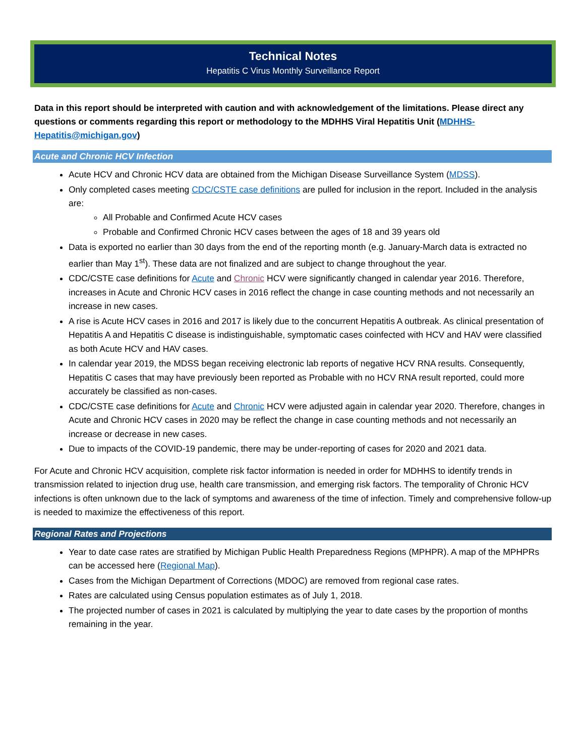Technical Notes
Hepatitis C Virus Monthly Surveillance Report
Data in this report should be interpreted with caution and with acknowledgement of the limitations. Please direct any questions or comments regarding this report or methodology to the MDHHS Viral Hepatitis Unit (MDHHS-Hepatitis@michigan.gov)
Acute and Chronic HCV Infection
Acute HCV and Chronic HCV data are obtained from the Michigan Disease Surveillance System (MDSS).
Only completed cases meeting CDC/CSTE case definitions are pulled for inclusion in the report. Included in the analysis are:
All Probable and Confirmed Acute HCV cases
Probable and Confirmed Chronic HCV cases between the ages of 18 and 39 years old
Data is exported no earlier than 30 days from the end of the reporting month (e.g. January-March data is extracted no earlier than May 1<sup>st</sup>). These data are not finalized and are subject to change throughout the year.
CDC/CSTE case definitions for Acute and Chronic HCV were significantly changed in calendar year 2016. Therefore, increases in Acute and Chronic HCV cases in 2016 reflect the change in case counting methods and not necessarily an increase in new cases.
A rise is Acute HCV cases in 2016 and 2017 is likely due to the concurrent Hepatitis A outbreak. As clinical presentation of Hepatitis A and Hepatitis C disease is indistinguishable, symptomatic cases coinfected with HCV and HAV were classified as both Acute HCV and HAV cases.
In calendar year 2019, the MDSS began receiving electronic lab reports of negative HCV RNA results. Consequently, Hepatitis C cases that may have previously been reported as Probable with no HCV RNA result reported, could more accurately be classified as non-cases.
CDC/CSTE case definitions for Acute and Chronic HCV were adjusted again in calendar year 2020. Therefore, changes in Acute and Chronic HCV cases in 2020 may be reflect the change in case counting methods and not necessarily an increase or decrease in new cases.
Due to impacts of the COVID-19 pandemic, there may be under-reporting of cases for 2020 and 2021 data.
For Acute and Chronic HCV acquisition, complete risk factor information is needed in order for MDHHS to identify trends in transmission related to injection drug use, health care transmission, and emerging risk factors. The temporality of Chronic HCV infections is often unknown due to the lack of symptoms and awareness of the time of infection. Timely and comprehensive follow-up is needed to maximize the effectiveness of this report.
Regional Rates and Projections
Year to date case rates are stratified by Michigan Public Health Preparedness Regions (MPHPR). A map of the MPHPRs can be accessed here (Regional Map).
Cases from the Michigan Department of Corrections (MDOC) are removed from regional case rates.
Rates are calculated using Census population estimates as of July 1, 2018.
The projected number of cases in 2021 is calculated by multiplying the year to date cases by the proportion of months remaining in the year.